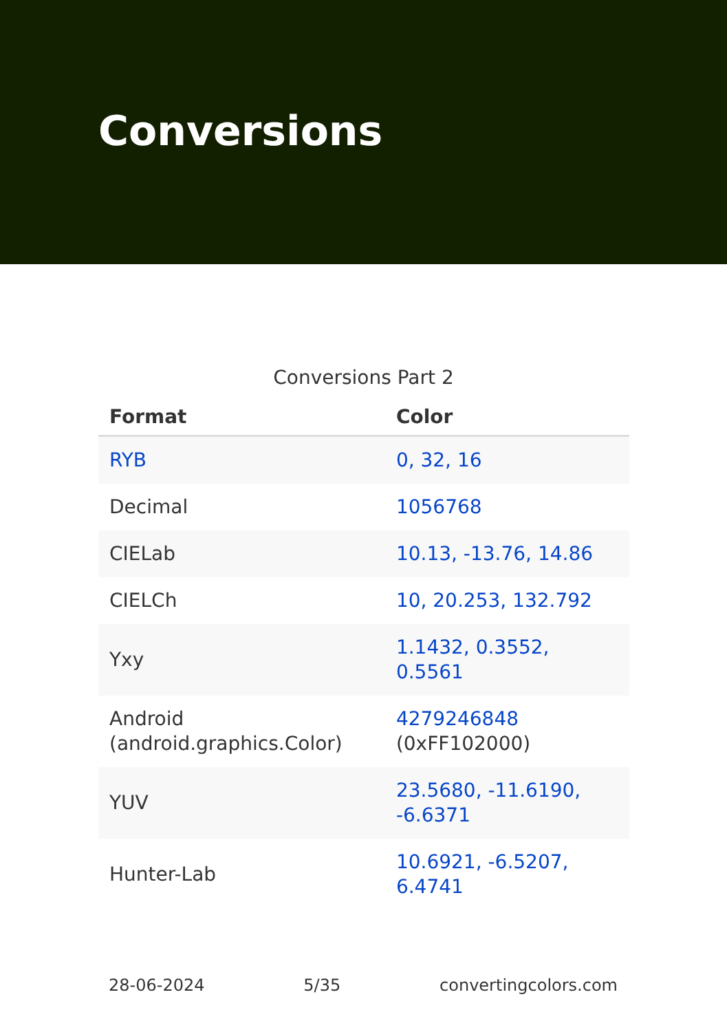Conversions
Conversions Part 2
| Format | Color |
| --- | --- |
| RYB | 0, 32, 16 |
| Decimal | 1056768 |
| CIELab | 10.13, -13.76, 14.86 |
| CIELCh | 10, 20.253, 132.792 |
| Yxy | 1.1432, 0.3552, 0.5561 |
| Android (android.graphics.Color) | 4279246848 (0xFF102000) |
| YUV | 23.5680, -11.6190, -6.6371 |
| Hunter-Lab | 10.6921, -6.5207, 6.4741 |
28-06-2024 5/35 convertingcolors.com